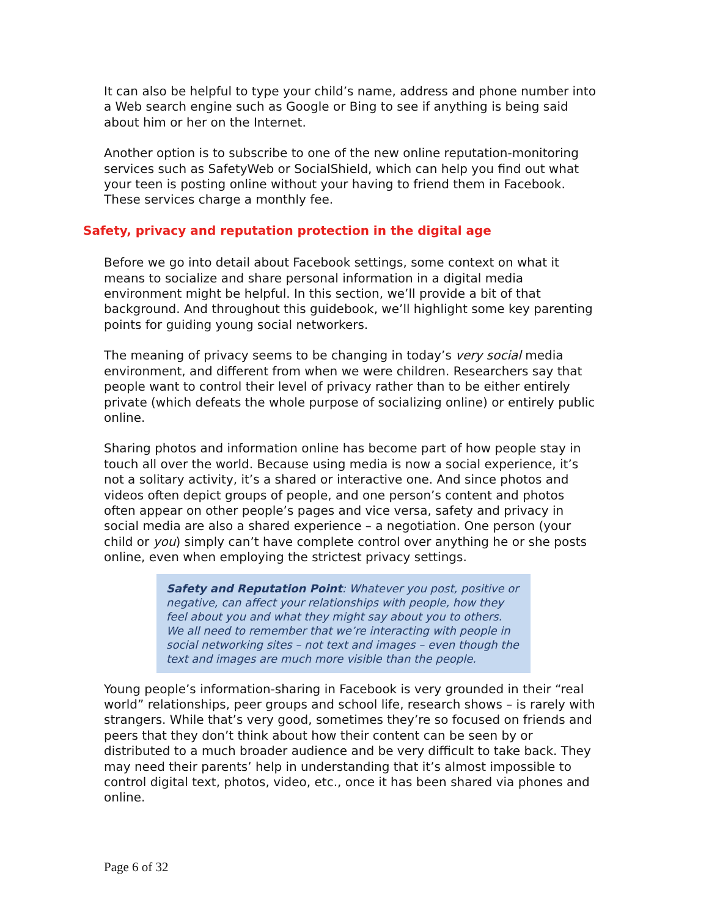It can also be helpful to type your child’s name, address and phone number into a Web search engine such as Google or Bing to see if anything is being said about him or her on the Internet.
Another option is to subscribe to one of the new online reputation-monitoring services such as SafetyWeb or SocialShield, which can help you find out what your teen is posting online without your having to friend them in Facebook. These services charge a monthly fee.
Safety, privacy and reputation protection in the digital age
Before we go into detail about Facebook settings, some context on what it means to socialize and share personal information in a digital media environment might be helpful. In this section, we’ll provide a bit of that background. And throughout this guidebook, we’ll highlight some key parenting points for guiding young social networkers.
The meaning of privacy seems to be changing in today’s very social media environment, and different from when we were children. Researchers say that people want to control their level of privacy rather than to be either entirely private (which defeats the whole purpose of socializing online) or entirely public online.
Sharing photos and information online has become part of how people stay in touch all over the world. Because using media is now a social experience, it’s not a solitary activity, it’s a shared or interactive one. And since photos and videos often depict groups of people, and one person’s content and photos often appear on other people’s pages and vice versa, safety and privacy in social media are also a shared experience – a negotiation. One person (your child or you) simply can’t have complete control over anything he or she posts online, even when employing the strictest privacy settings.
Safety and Reputation Point: Whatever you post, positive or negative, can affect your relationships with people, how they feel about you and what they might say about you to others. We all need to remember that we’re interacting with people in social networking sites – not text and images – even though the text and images are much more visible than the people.
Young people’s information-sharing in Facebook is very grounded in their “real world” relationships, peer groups and school life, research shows – is rarely with strangers. While that’s very good, sometimes they’re so focused on friends and peers that they don’t think about how their content can be seen by or distributed to a much broader audience and be very difficult to take back. They may need their parents’ help in understanding that it’s almost impossible to control digital text, photos, video, etc., once it has been shared via phones and online.
Page 6 of 32